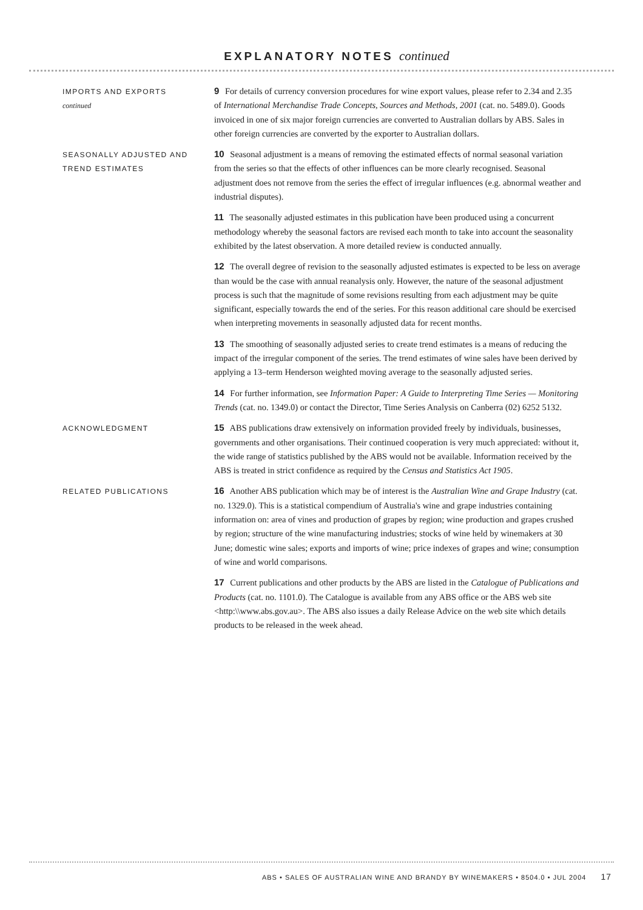EXPLANATORY NOTES continued
IMPORTS AND EXPORTS
continued
9 For details of currency conversion procedures for wine export values, please refer to 2.34 and 2.35 of International Merchandise Trade Concepts, Sources and Methods, 2001 (cat. no. 5489.0). Goods invoiced in one of six major foreign currencies are converted to Australian dollars by ABS. Sales in other foreign currencies are converted by the exporter to Australian dollars.
SEASONALLY ADJUSTED AND TREND ESTIMATES
10 Seasonal adjustment is a means of removing the estimated effects of normal seasonal variation from the series so that the effects of other influences can be more clearly recognised. Seasonal adjustment does not remove from the series the effect of irregular influences (e.g. abnormal weather and industrial disputes).
11 The seasonally adjusted estimates in this publication have been produced using a concurrent methodology whereby the seasonal factors are revised each month to take into account the seasonality exhibited by the latest observation. A more detailed review is conducted annually.
12 The overall degree of revision to the seasonally adjusted estimates is expected to be less on average than would be the case with annual reanalysis only. However, the nature of the seasonal adjustment process is such that the magnitude of some revisions resulting from each adjustment may be quite significant, especially towards the end of the series. For this reason additional care should be exercised when interpreting movements in seasonally adjusted data for recent months.
13 The smoothing of seasonally adjusted series to create trend estimates is a means of reducing the impact of the irregular component of the series. The trend estimates of wine sales have been derived by applying a 13–term Henderson weighted moving average to the seasonally adjusted series.
14 For further information, see Information Paper: A Guide to Interpreting Time Series — Monitoring Trends (cat. no. 1349.0) or contact the Director, Time Series Analysis on Canberra (02) 6252 5132.
ACKNOWLEDGMENT
15 ABS publications draw extensively on information provided freely by individuals, businesses, governments and other organisations. Their continued cooperation is very much appreciated: without it, the wide range of statistics published by the ABS would not be available. Information received by the ABS is treated in strict confidence as required by the Census and Statistics Act 1905.
RELATED PUBLICATIONS
16 Another ABS publication which may be of interest is the Australian Wine and Grape Industry (cat. no. 1329.0). This is a statistical compendium of Australia's wine and grape industries containing information on: area of vines and production of grapes by region; wine production and grapes crushed by region; structure of the wine manufacturing industries; stocks of wine held by winemakers at 30 June; domestic wine sales; exports and imports of wine; price indexes of grapes and wine; consumption of wine and world comparisons.
17 Current publications and other products by the ABS are listed in the Catalogue of Publications and Products (cat. no. 1101.0). The Catalogue is available from any ABS office or the ABS web site <http:\\www.abs.gov.au>. The ABS also issues a daily Release Advice on the web site which details products to be released in the week ahead.
ABS • SALES OF AUSTRALIAN WINE AND BRANDY BY WINEMAKERS • 8504.0 • JUL 2004 17